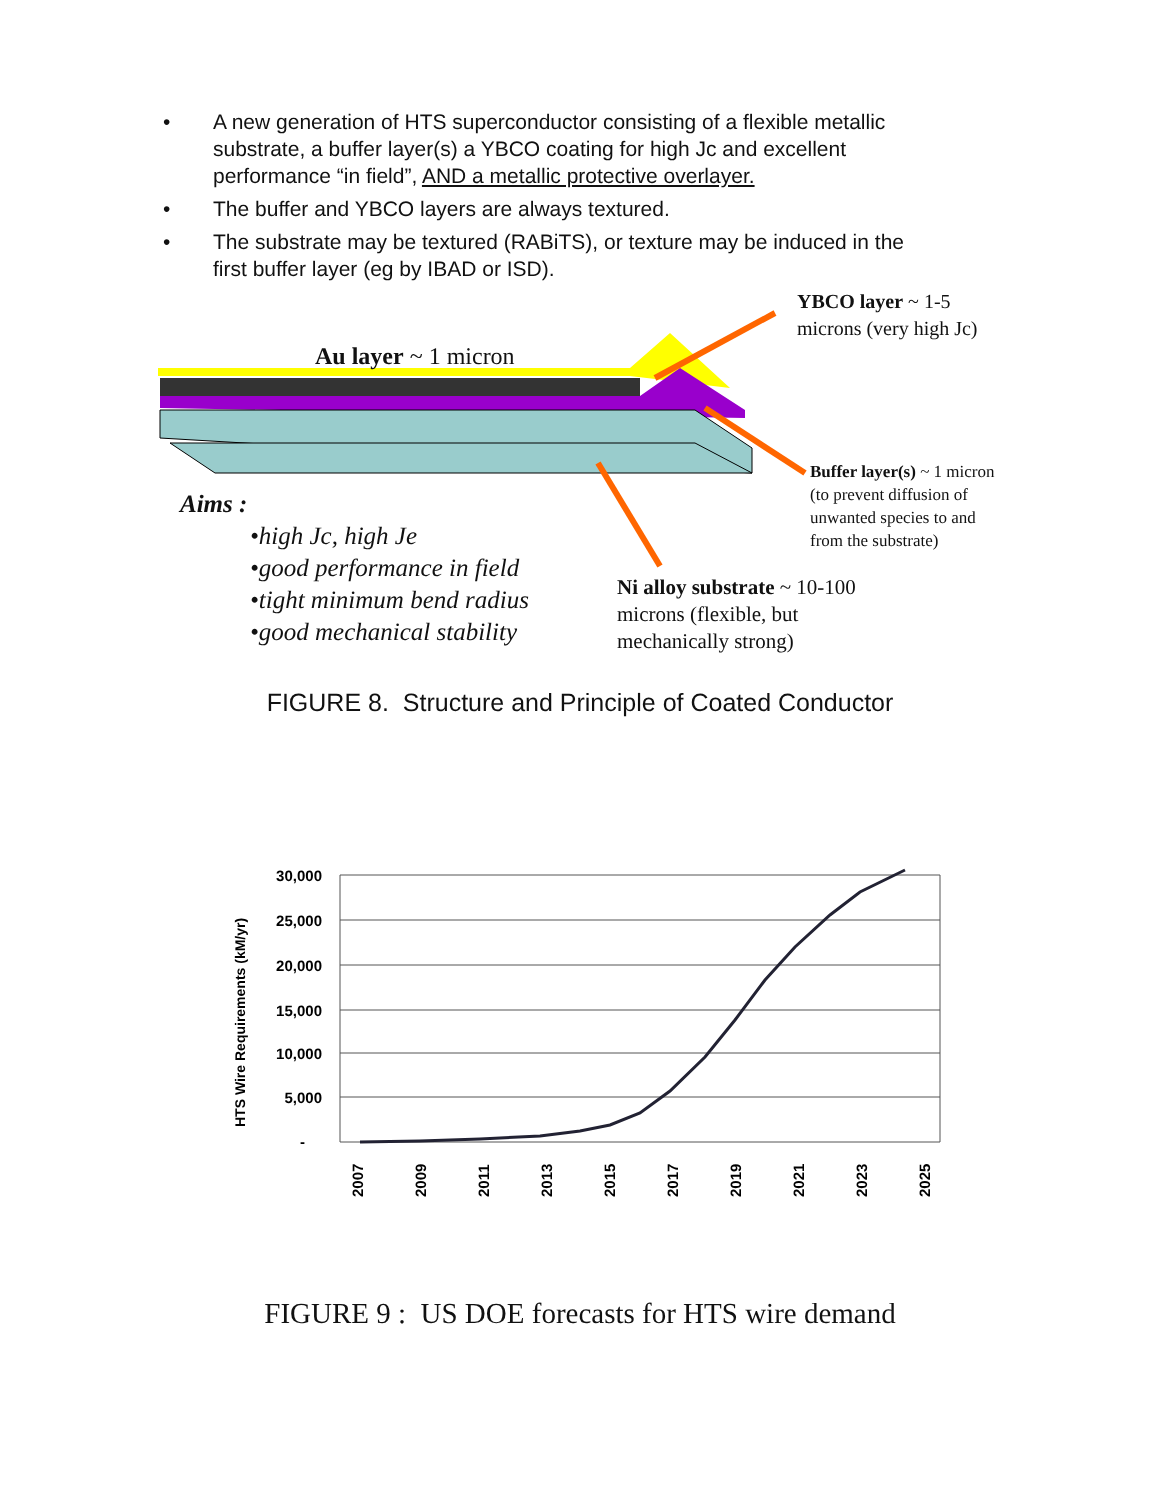• A new generation of HTS superconductor consisting of a flexible metallic substrate, a buffer layer(s) a YBCO coating for high Jc and excellent performance “in field”, AND a metallic protective overlayer.
• The buffer and YBCO layers are always textured.
• The substrate may be textured (RABiTS), or texture may be induced in the first buffer layer (eg by IBAD or ISD).
YBCO layer ~ 1-5
microns (very high Jc)
Au layer ~ 1 micron
Buffer layer(s) ~ 1 micron
(to prevent diffusion of
unwanted species to and
from the substrate)
Aims :
•high Jc, high Je
•good performance in field
•tight minimum bend radius
•good mechanical stability
Ni alloy substrate ~ 10-100
microns (flexible, but
mechanically strong)
FIGURE 8. Structure and Principle of Coated Conductor
HTS Wire Requirements (kM/yr)
30,000
25,000
20,000
15,000
10,000
5,000
-
2007
2009
2011
2013
2015
2017
2019
2021
2023
2025
FIGURE 9 : US DOE forecasts for HTS wire demand